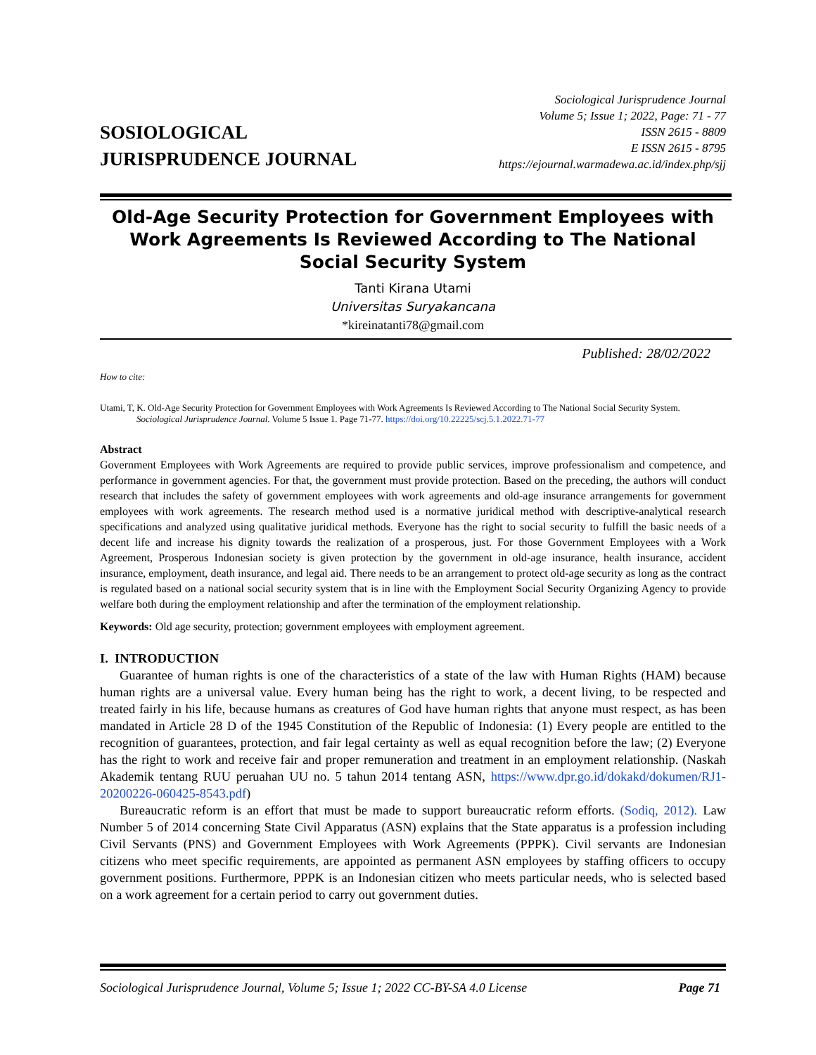SOSIOLOGICAL
JURISPRUDENCE JOURNAL
Sociological Jurisprudence Journal
Volume 5; Issue 1; 2022, Page: 71 - 77
ISSN 2615 - 8809
E ISSN 2615 - 8795
https://ejournal.warmadewa.ac.id/index.php/sjj
Old-Age Security Protection for Government Employees with Work Agreements Is Reviewed According to The National Social Security System
Tanti Kirana Utami
Universitas Suryakancana
*kireinatanti78@gmail.com
Published: 28/02/2022
How to cite:
Utami, T, K. Old-Age Security Protection for Government Employees with Work Agreements Is Reviewed According to The National Social Security System. Sociological Jurisprudence Journal. Volume 5 Issue 1. Page 71-77. https://doi.org/10.22225/scj.5.1.2022.71-77
Abstract
Government Employees with Work Agreements are required to provide public services, improve professionalism and competence, and performance in government agencies. For that, the government must provide protection. Based on the preceding, the authors will conduct research that includes the safety of government employees with work agreements and old-age insurance arrangements for government employees with work agreements. The research method used is a normative juridical method with descriptive-analytical research specifications and analyzed using qualitative juridical methods. Everyone has the right to social security to fulfill the basic needs of a decent life and increase his dignity towards the realization of a prosperous, just. For those Government Employees with a Work Agreement, Prosperous Indonesian society is given protection by the government in old-age insurance, health insurance, accident insurance, employment, death insurance, and legal aid. There needs to be an arrangement to protect old-age security as long as the contract is regulated based on a national social security system that is in line with the Employment Social Security Organizing Agency to provide welfare both during the employment relationship and after the termination of the employment relationship.
Keywords: Old age security, protection; government employees with employment agreement.
I. INTRODUCTION
Guarantee of human rights is one of the characteristics of a state of the law with Human Rights (HAM) because human rights are a universal value. Every human being has the right to work, a decent living, to be respected and treated fairly in his life, because humans as creatures of God have human rights that anyone must respect, as has been mandated in Article 28 D of the 1945 Constitution of the Republic of Indonesia: (1) Every people are entitled to the recognition of guarantees, protection, and fair legal certainty as well as equal recognition before the law; (2) Everyone has the right to work and receive fair and proper remuneration and treatment in an employment relationship. (Naskah Akademik tentang RUU peruahan UU no. 5 tahun 2014 tentang ASN, https://www.dpr.go.id/dokakd/dokumen/RJ1-20200226-060425-8543.pdf)
Bureaucratic reform is an effort that must be made to support bureaucratic reform efforts. (Sodiq, 2012). Law Number 5 of 2014 concerning State Civil Apparatus (ASN) explains that the State apparatus is a profession including Civil Servants (PNS) and Government Employees with Work Agreements (PPPK). Civil servants are Indonesian citizens who meet specific requirements, are appointed as permanent ASN employees by staffing officers to occupy government positions. Furthermore, PPPK is an Indonesian citizen who meets particular needs, who is selected based on a work agreement for a certain period to carry out government duties.
Sociological Jurisprudence Journal, Volume 5; Issue 1; 2022 CC-BY-SA 4.0 License Page 71